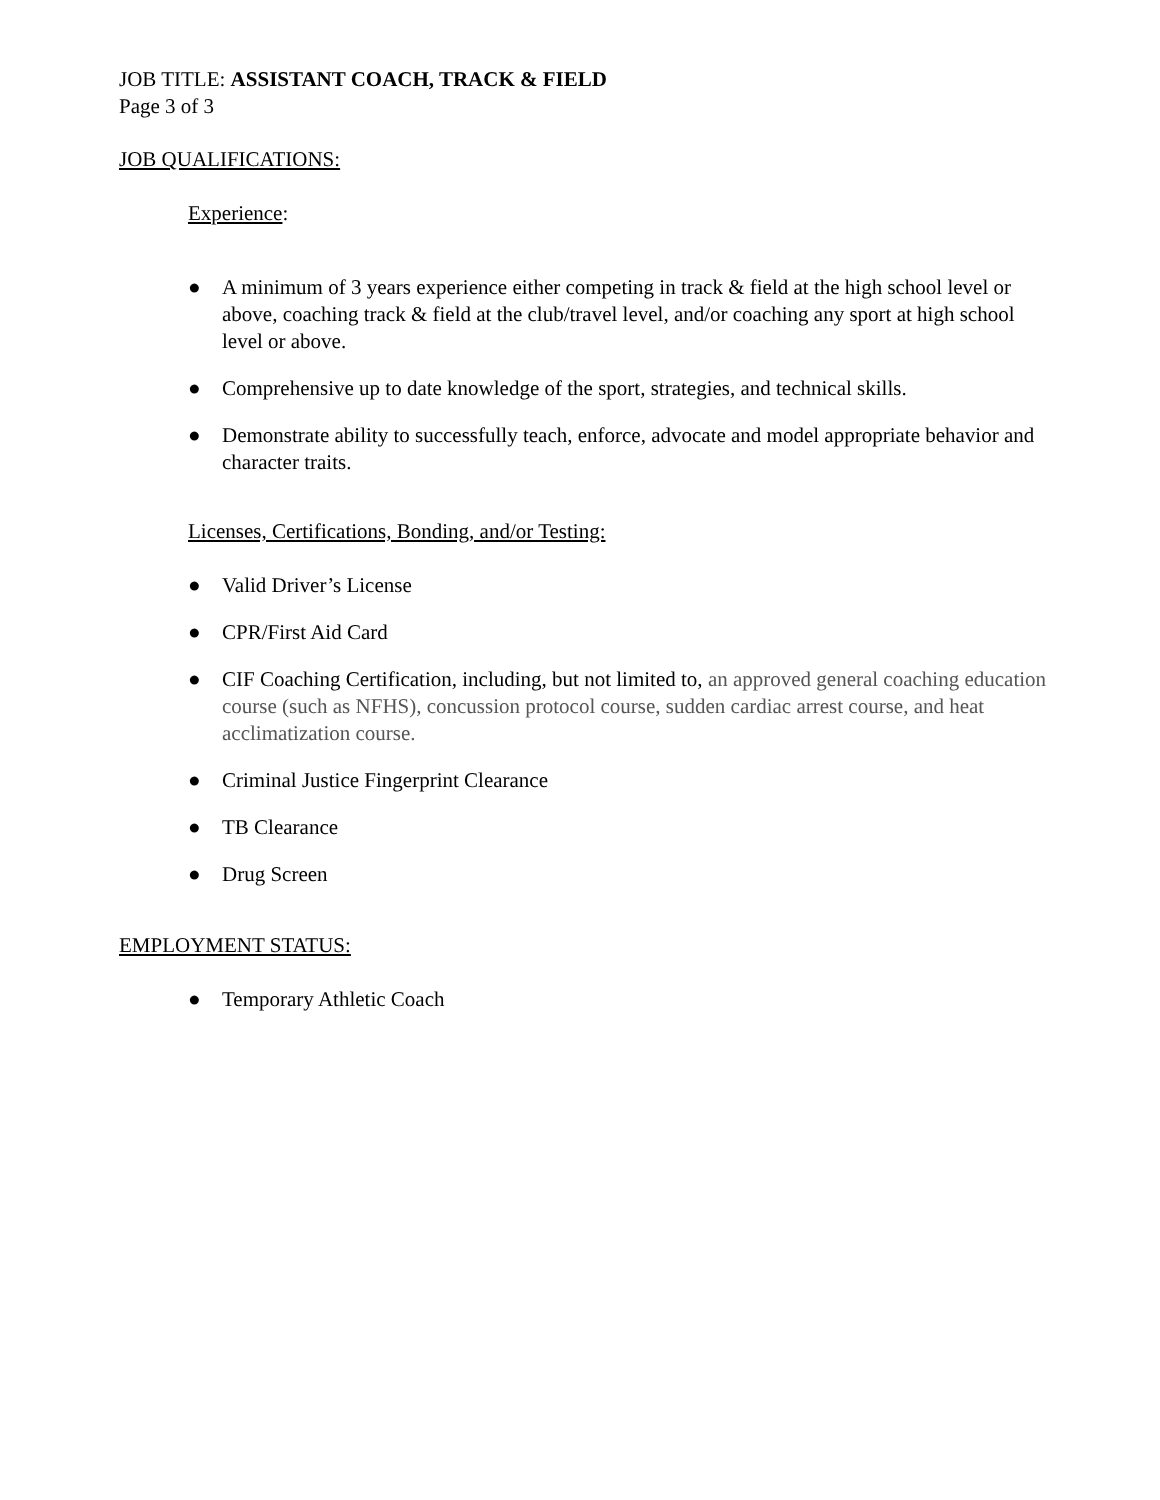JOB TITLE: ASSISTANT COACH, TRACK & FIELD
Page 3 of 3
JOB QUALIFICATIONS:
Experience:
● A minimum of 3 years experience either competing in track & field at the high school level or above, coaching track & field at the club/travel level, and/or coaching any sport at high school level or above.
● Comprehensive up to date knowledge of the sport, strategies, and technical skills.
● Demonstrate ability to successfully teach, enforce, advocate and model appropriate behavior and character traits.
Licenses, Certifications, Bonding, and/or Testing:
● Valid Driver’s License
● CPR/First Aid Card
● CIF Coaching Certification, including, but not limited to, an approved general coaching education course (such as NFHS), concussion protocol course, sudden cardiac arrest course, and heat acclimatization course.
● Criminal Justice Fingerprint Clearance
● TB Clearance
● Drug Screen
EMPLOYMENT STATUS:
● Temporary Athletic Coach